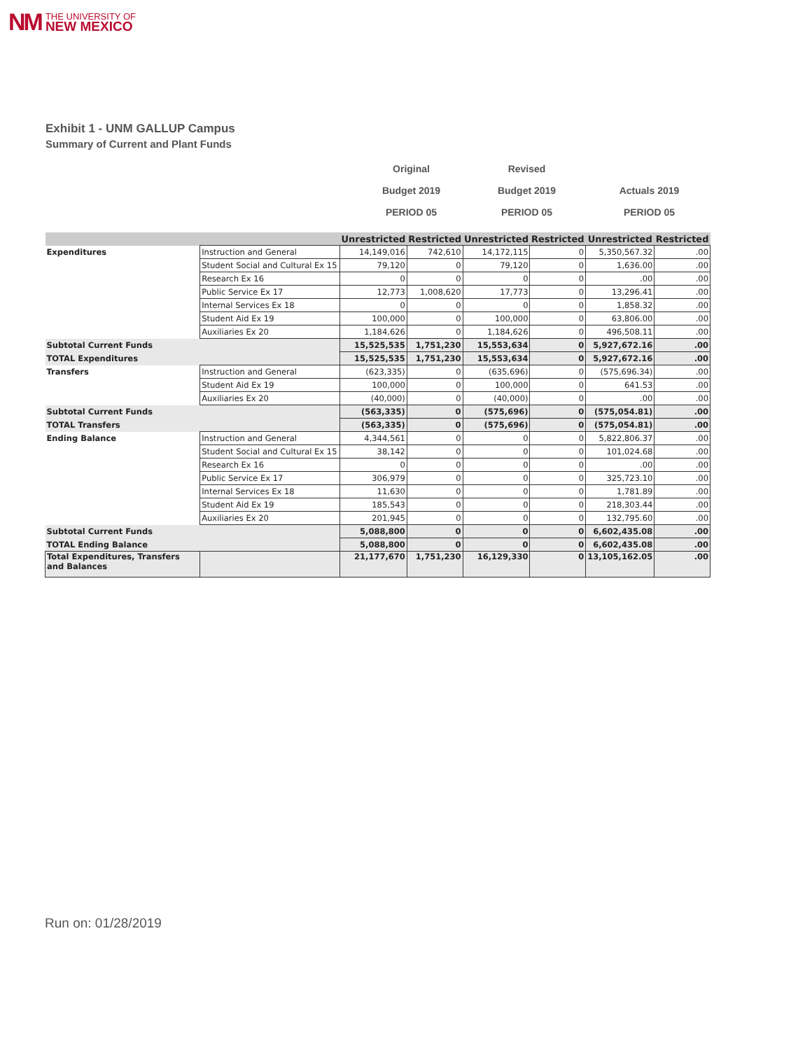NM THE UNIVERSITY OF
NEW MEXICO
Exhibit 1 - UNM GALLUP Campus
Summary of Current and Plant Funds
Original
Budget 2019
PERIOD 05
Revised
Budget 2019
PERIOD 05
Actuals 2019
PERIOD 05
| | | Unrestricted | Restricted | Unrestricted | Restricted | Unrestricted | Restricted |
| --- | --- | --- | --- | --- | --- | --- | --- |
| Expenditures | Instruction and General | 14,149,016 | 742,610 | 14,172,115 | 0 | 5,350,567.32 | .00 |
| | Student Social and Cultural Ex 15 | 79,120 | 0 | 79,120 | 0 | 1,636.00 | .00 |
| | Research Ex 16 | 0 | 0 | 0 | 0 | .00 | .00 |
| | Public Service Ex 17 | 12,773 | 1,008,620 | 17,773 | 0 | 13,296.41 | .00 |
| | Internal Services Ex 18 | 0 | 0 | 0 | 0 | 1,858.32 | .00 |
| | Student Aid Ex 19 | 100,000 | 0 | 100,000 | 0 | 63,806.00 | .00 |
| | Auxiliaries Ex 20 | 1,184,626 | 0 | 1,184,626 | 0 | 496,508.11 | .00 |
| Subtotal Current Funds | | 15,525,535 | 1,751,230 | 15,553,634 | 0 | 5,927,672.16 | .00 |
| TOTAL Expenditures | | 15,525,535 | 1,751,230 | 15,553,634 | 0 | 5,927,672.16 | .00 |
| Transfers | Instruction and General | (623,335) | 0 | (635,696) | 0 | (575,696.34) | .00 |
| | Student Aid Ex 19 | 100,000 | 0 | 100,000 | 0 | 641.53 | .00 |
| | Auxiliaries Ex 20 | (40,000) | 0 | (40,000) | 0 | .00 | .00 |
| Subtotal Current Funds | | (563,335) | 0 | (575,696) | 0 | (575,054.81) | .00 |
| TOTAL Transfers | | (563,335) | 0 | (575,696) | 0 | (575,054.81) | .00 |
| Ending Balance | Instruction and General | 4,344,561 | 0 | 0 | 0 | 5,822,806.37 | .00 |
| | Student Social and Cultural Ex 15 | 38,142 | 0 | 0 | 0 | 101,024.68 | .00 |
| | Research Ex 16 | 0 | 0 | 0 | 0 | .00 | .00 |
| | Public Service Ex 17 | 306,979 | 0 | 0 | 0 | 325,723.10 | .00 |
| | Internal Services Ex 18 | 11,630 | 0 | 0 | 0 | 1,781.89 | .00 |
| | Student Aid Ex 19 | 185,543 | 0 | 0 | 0 | 218,303.44 | .00 |
| | Auxiliaries Ex 20 | 201,945 | 0 | 0 | 0 | 132,795.60 | .00 |
| Subtotal Current Funds | | 5,088,800 | 0 | 0 | 0 | 6,602,435.08 | .00 |
| TOTAL Ending Balance | | 5,088,800 | 0 | 0 | 0 | 6,602,435.08 | .00 |
| Total Expenditures, Transfers and Balances | | 21,177,670 | 1,751,230 | 16,129,330 | 0 | 13,105,162.05 | .00 |
Run on: 01/28/2019